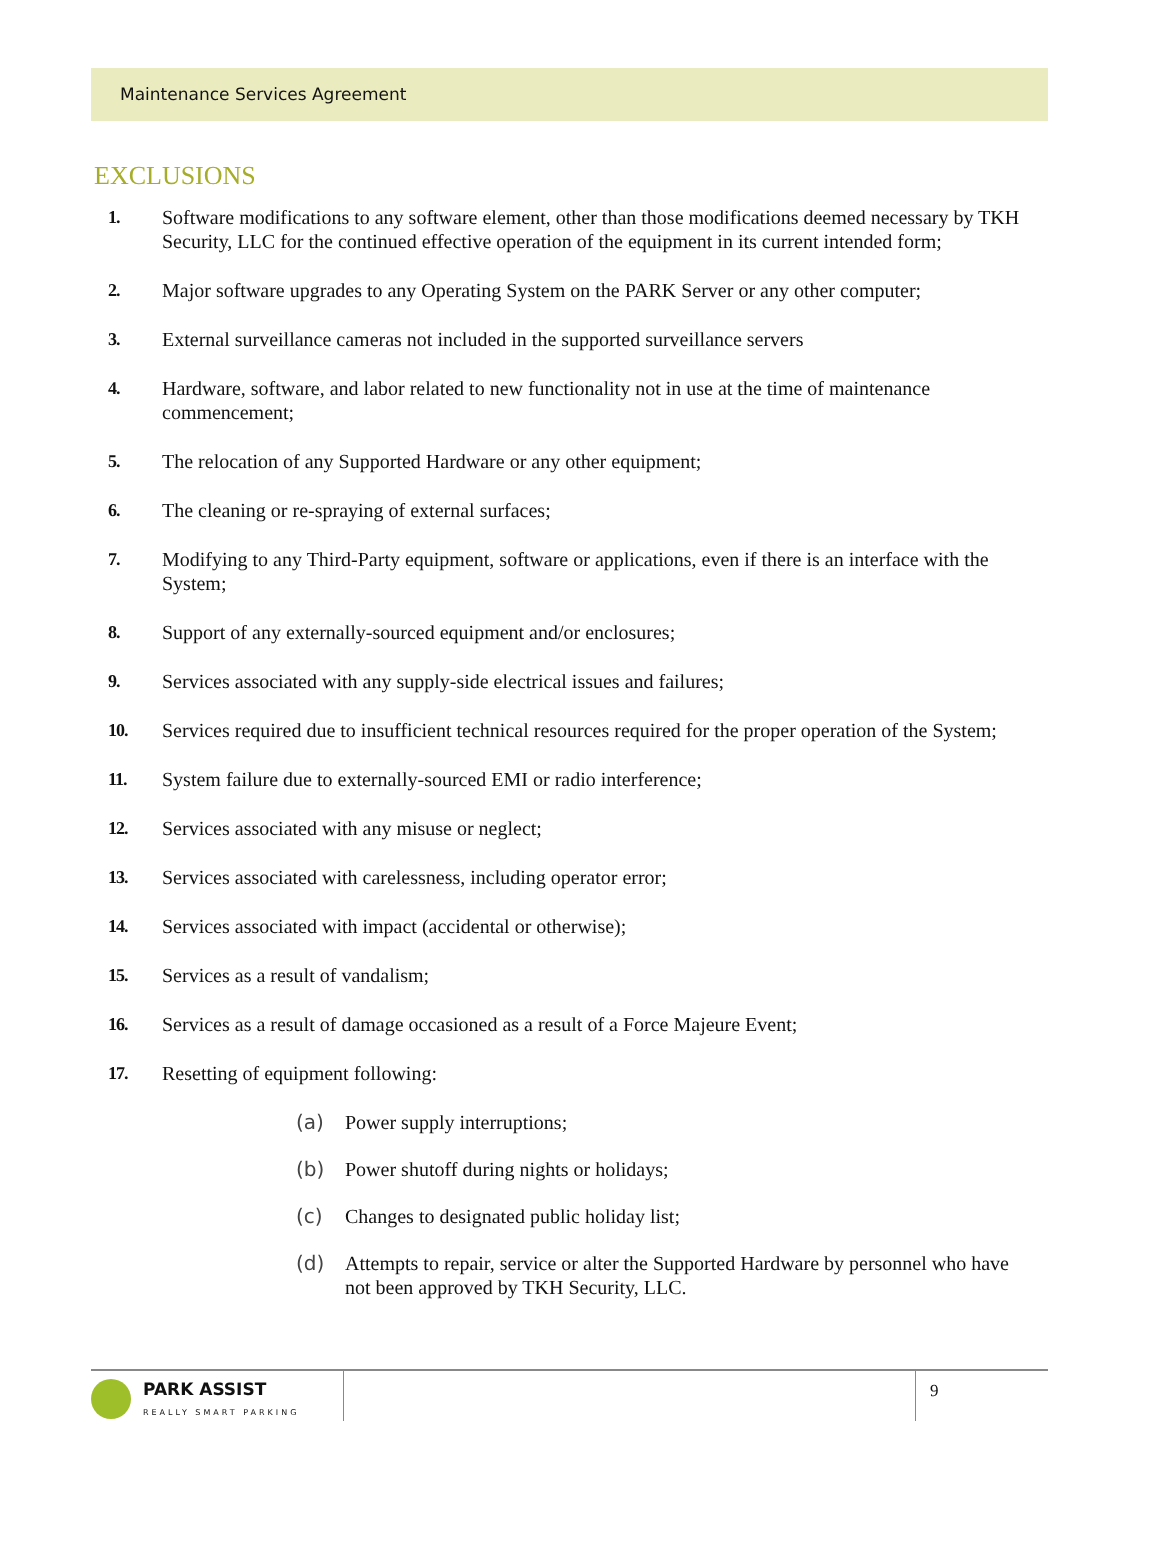Maintenance Services Agreement
EXCLUSIONS
1. Software modifications to any software element, other than those modifications deemed necessary by TKH Security, LLC for the continued effective operation of the equipment in its current intended form;
2. Major software upgrades to any Operating System on the PARK Server or any other computer;
3. External surveillance cameras not included in the supported surveillance servers
4. Hardware, software, and labor related to new functionality not in use at the time of maintenance commencement;
5. The relocation of any Supported Hardware or any other equipment;
6. The cleaning or re-spraying of external surfaces;
7. Modifying to any Third-Party equipment, software or applications, even if there is an interface with the System;
8. Support of any externally-sourced equipment and/or enclosures;
9. Services associated with any supply-side electrical issues and failures;
10. Services required due to insufficient technical resources required for the proper operation of the System;
11. System failure due to externally-sourced EMI or radio interference;
12. Services associated with any misuse or neglect;
13. Services associated with carelessness, including operator error;
14. Services associated with impact (accidental or otherwise);
15. Services as a result of vandalism;
16. Services as a result of damage occasioned as a result of a Force Majeure Event;
17. Resetting of equipment following:
(a) Power supply interruptions;
(b) Power shutoff during nights or holidays;
(c) Changes to designated public holiday list;
(d) Attempts to repair, service or alter the Supported Hardware by personnel who have not been approved by TKH Security, LLC.
PARK ASSIST
REALLY SMART PARKING
9